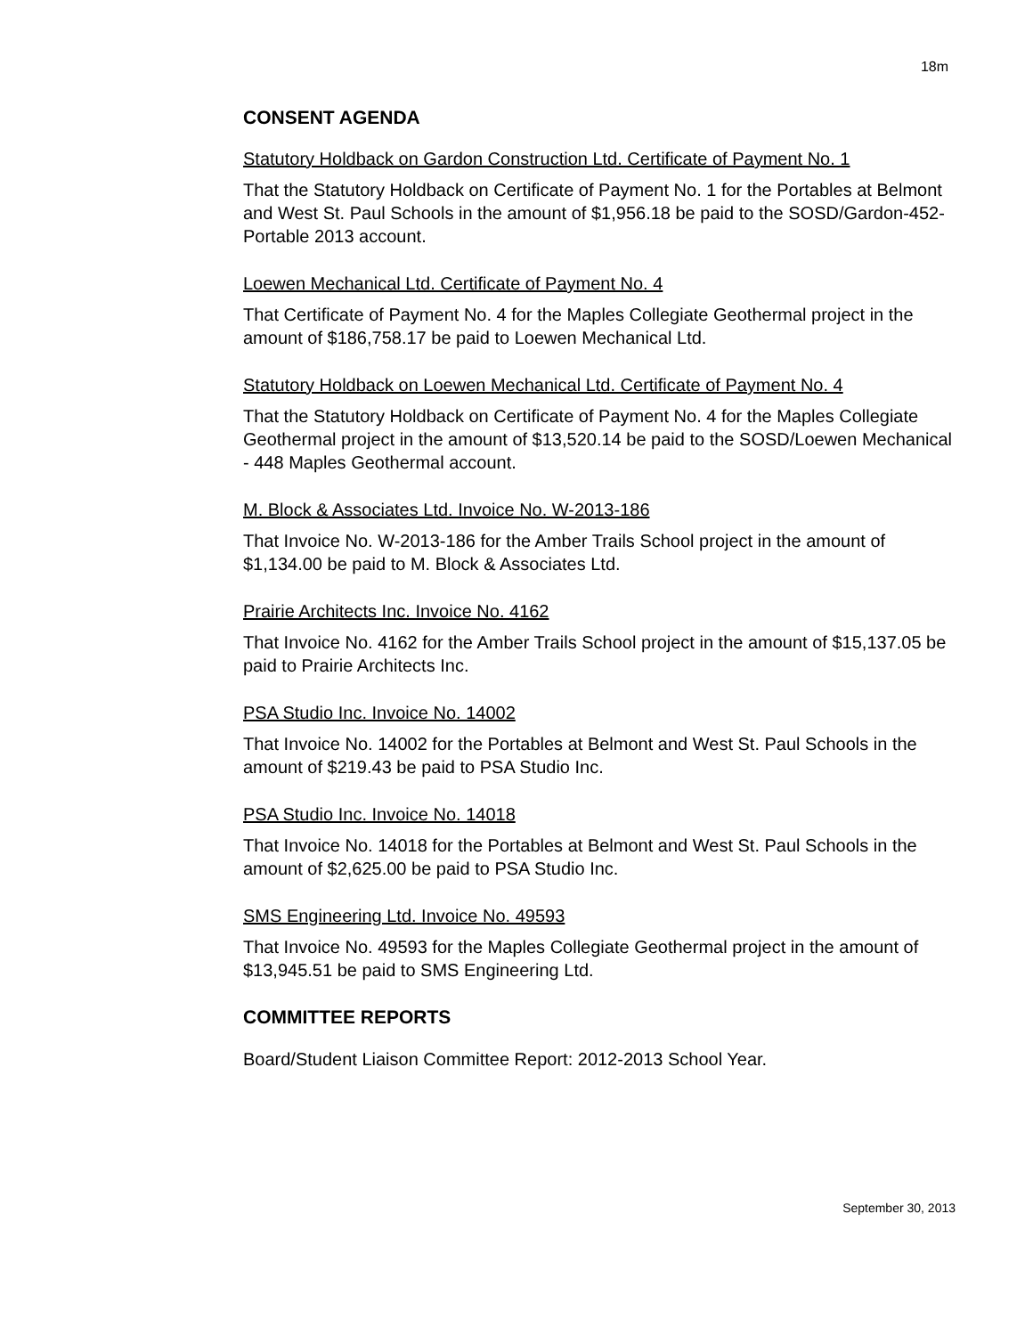18m
CONSENT AGENDA
Statutory Holdback on Gardon Construction Ltd. Certificate of Payment No. 1
That the Statutory Holdback on Certificate of Payment No. 1 for the Portables at Belmont and West St. Paul Schools in the amount of $1,956.18 be paid to the SOSD/Gardon-452-Portable 2013 account.
Loewen Mechanical Ltd. Certificate of Payment No. 4
That Certificate of Payment No. 4 for the Maples Collegiate Geothermal project in the amount of $186,758.17 be paid to Loewen Mechanical Ltd.
Statutory Holdback on Loewen Mechanical Ltd. Certificate of Payment No. 4
That the Statutory Holdback on Certificate of Payment No. 4 for the Maples Collegiate Geothermal project in the amount of $13,520.14 be paid to the SOSD/Loewen Mechanical - 448 Maples Geothermal account.
M. Block & Associates Ltd. Invoice No. W-2013-186
That Invoice No. W-2013-186 for the Amber Trails School project in the amount of $1,134.00 be paid to M. Block & Associates Ltd.
Prairie Architects Inc. Invoice No. 4162
That Invoice No. 4162 for the Amber Trails School project in the amount of $15,137.05 be paid to Prairie Architects Inc.
PSA Studio Inc. Invoice No. 14002
That Invoice No. 14002 for the Portables at Belmont and West St. Paul Schools in the amount of $219.43 be paid to PSA Studio Inc.
PSA Studio Inc. Invoice No. 14018
That Invoice No. 14018 for the Portables at Belmont and West St. Paul Schools in the amount of $2,625.00 be paid to PSA Studio Inc.
SMS Engineering Ltd. Invoice No. 49593
That Invoice No. 49593 for the Maples Collegiate Geothermal project in the amount of $13,945.51 be paid to SMS Engineering Ltd.
COMMITTEE REPORTS
Board/Student Liaison Committee Report: 2012-2013 School Year.
September 30, 2013